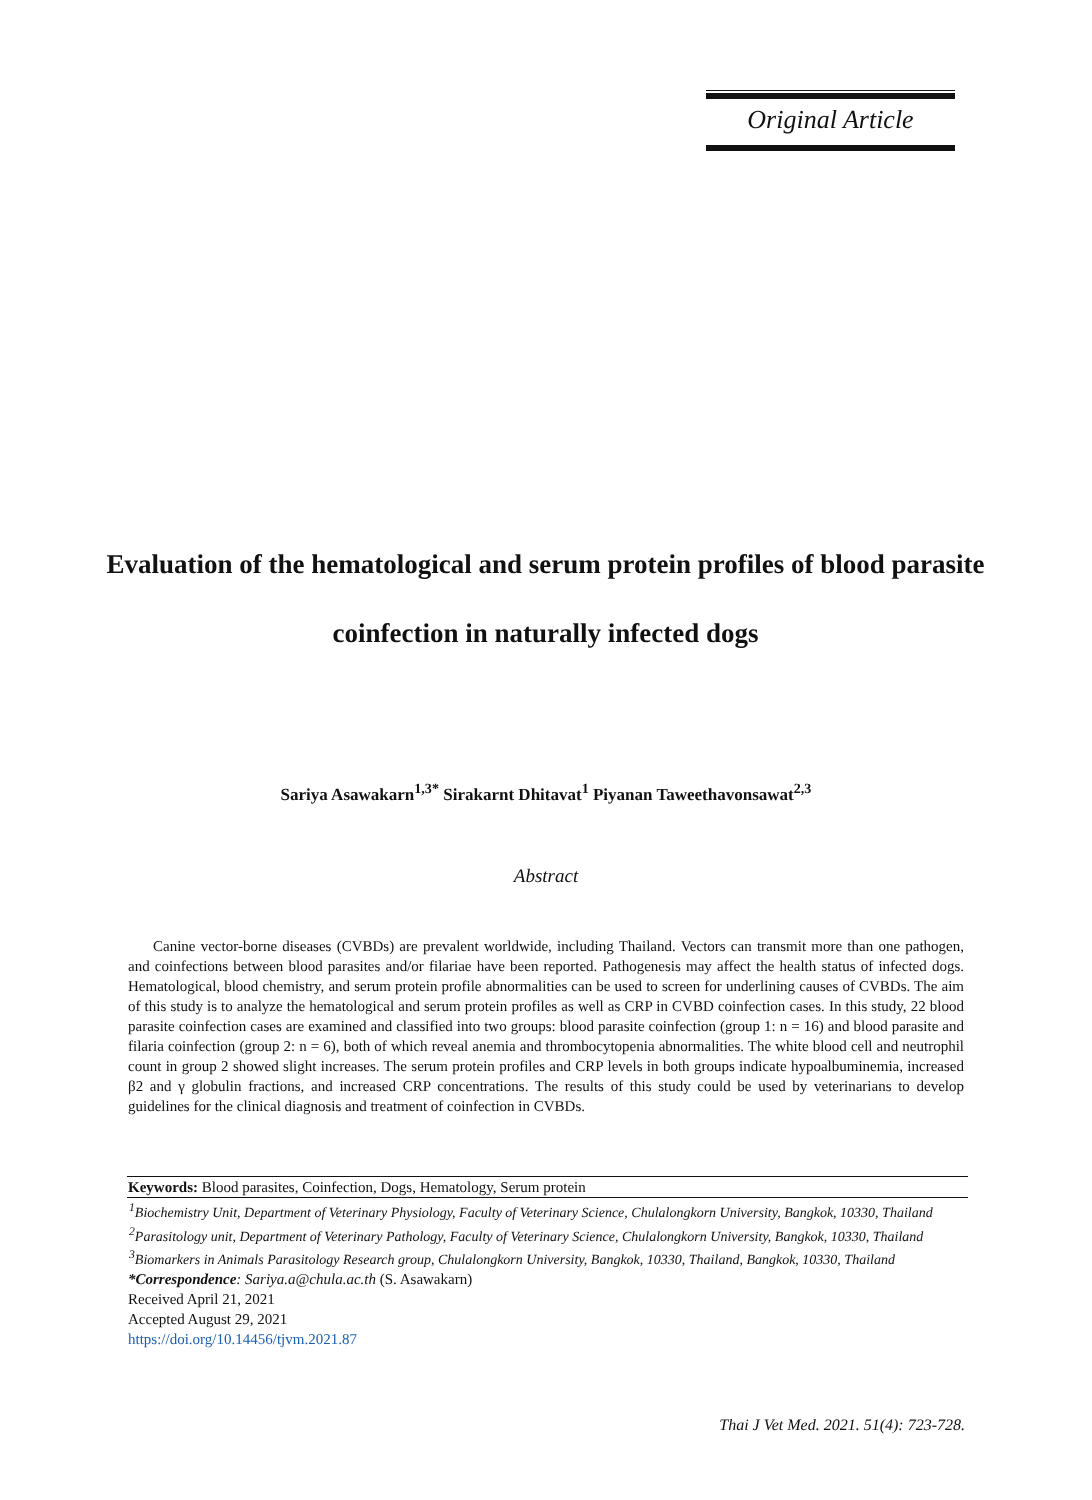Original Article
Evaluation of the hematological and serum protein profiles of blood parasite coinfection in naturally infected dogs
Sariya Asawakarn<sup>1,3*</sup> Sirakarnt Dhitavat<sup>1</sup> Piyanan Taweethavonsawat<sup>2,3</sup>
Abstract
Canine vector-borne diseases (CVBDs) are prevalent worldwide, including Thailand. Vectors can transmit more than one pathogen, and coinfections between blood parasites and/or filariae have been reported. Pathogenesis may affect the health status of infected dogs. Hematological, blood chemistry, and serum protein profile abnormalities can be used to screen for underlining causes of CVBDs. The aim of this study is to analyze the hematological and serum protein profiles as well as CRP in CVBD coinfection cases. In this study, 22 blood parasite coinfection cases are examined and classified into two groups: blood parasite coinfection (group 1: n = 16) and blood parasite and filaria coinfection (group 2: n = 6), both of which reveal anemia and thrombocytopenia abnormalities. The white blood cell and neutrophil count in group 2 showed slight increases. The serum protein profiles and CRP levels in both groups indicate hypoalbuminemia, increased β2 and γ globulin fractions, and increased CRP concentrations. The results of this study could be used by veterinarians to develop guidelines for the clinical diagnosis and treatment of coinfection in CVBDs.
Keywords: Blood parasites, Coinfection, Dogs, Hematology, Serum protein
<sup>1</sup> Biochemistry Unit, Department of Veterinary Physiology, Faculty of Veterinary Science, Chulalongkorn University, Bangkok, 10330, Thailand
<sup>2</sup> Parasitology unit, Department of Veterinary Pathology, Faculty of Veterinary Science, Chulalongkorn University, Bangkok, 10330, Thailand
<sup>3</sup> Biomarkers in Animals Parasitology Research group, Chulalongkorn University, Bangkok, 10330, Thailand, Bangkok, 10330, Thailand
*Correspondence: Sariya.a@chula.ac.th (S. Asawakarn)
Received April 21, 2021
Accepted August 29, 2021
https://doi.org/10.14456/tjvm.2021.87
Thai J Vet Med. 2021. 51(4): 723-728.